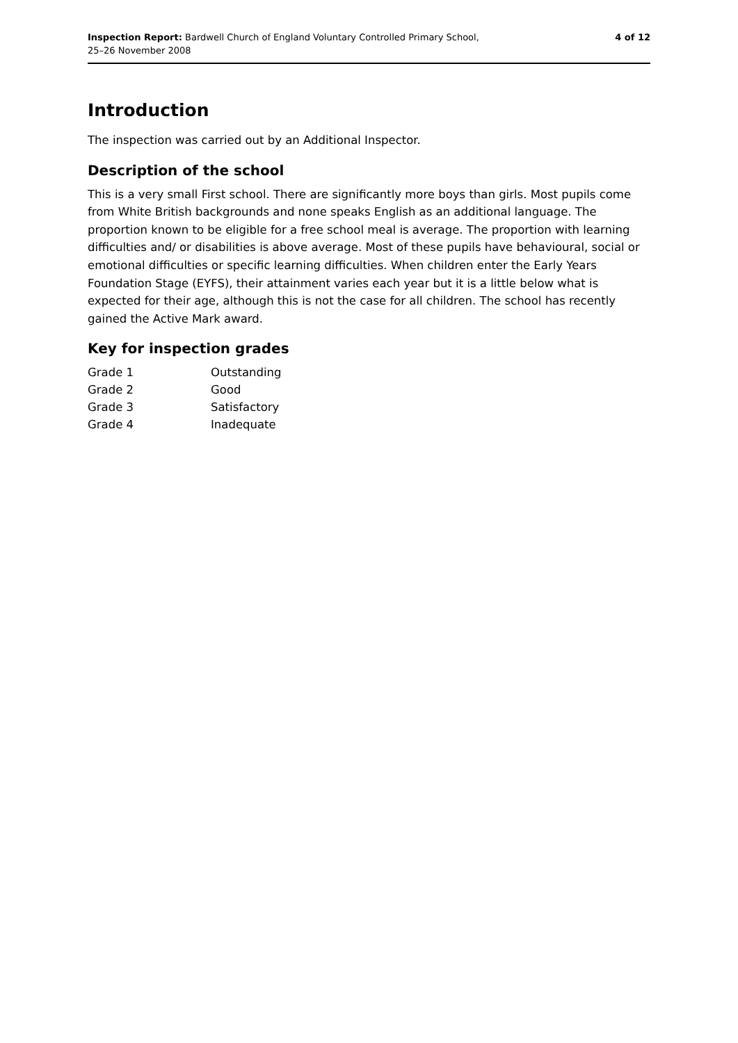Inspection Report: Bardwell Church of England Voluntary Controlled Primary School,
25–26 November 2008
4 of 12
Introduction
The inspection was carried out by an Additional Inspector.
Description of the school
This is a very small First school. There are significantly more boys than girls. Most pupils come from White British backgrounds and none speaks English as an additional language. The proportion known to be eligible for a free school meal is average. The proportion with learning difficulties and/ or disabilities is above average. Most of these pupils have behavioural, social or emotional difficulties or specific learning difficulties. When children enter the Early Years Foundation Stage (EYFS), their attainment varies each year but it is a little below what is expected for their age, although this is not the case for all children. The school has recently gained the Active Mark award.
Key for inspection grades
| Grade 1 | Outstanding |
| Grade 2 | Good |
| Grade 3 | Satisfactory |
| Grade 4 | Inadequate |